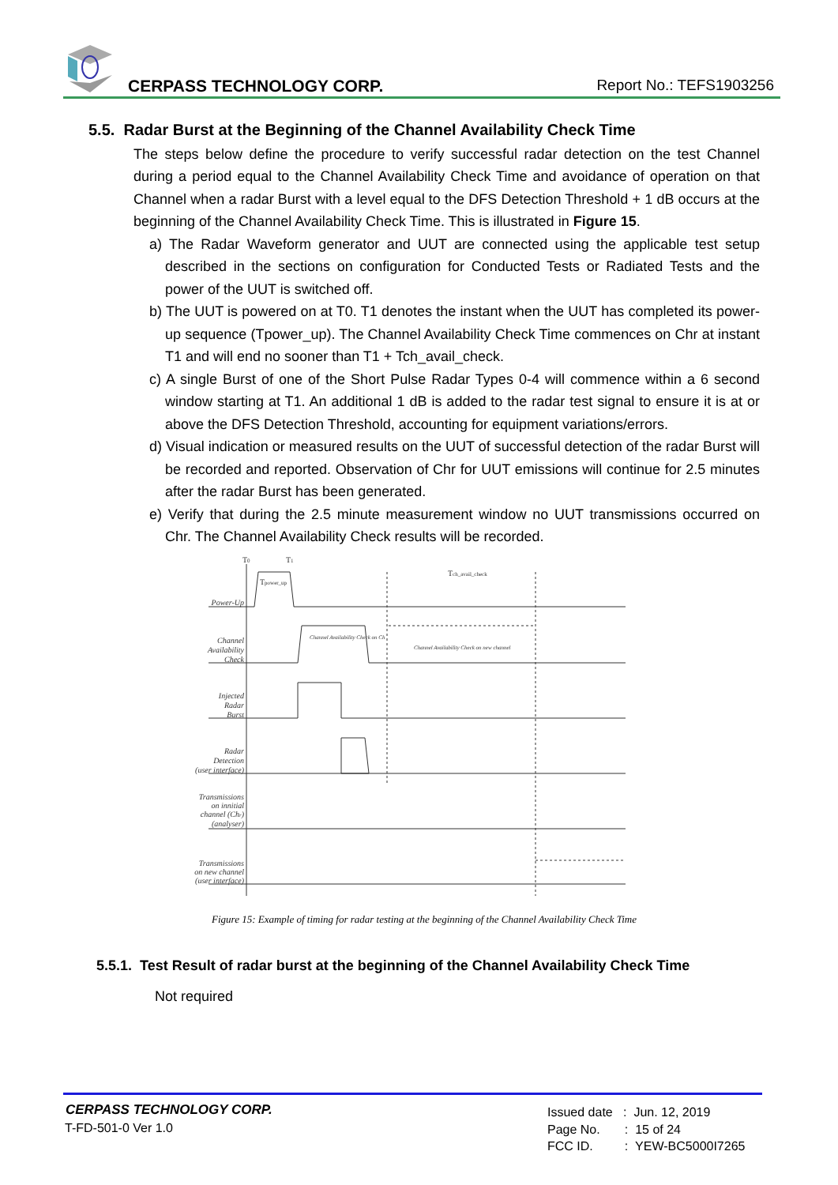CERPASS TECHNOLOGY CORP. Report No.: TEFS1903256
5.5. Radar Burst at the Beginning of the Channel Availability Check Time
The steps below define the procedure to verify successful radar detection on the test Channel during a period equal to the Channel Availability Check Time and avoidance of operation on that Channel when a radar Burst with a level equal to the DFS Detection Threshold + 1 dB occurs at the beginning of the Channel Availability Check Time. This is illustrated in Figure 15.
a) The Radar Waveform generator and UUT are connected using the applicable test setup described in the sections on configuration for Conducted Tests or Radiated Tests and the power of the UUT is switched off.
b) The UUT is powered on at T0. T1 denotes the instant when the UUT has completed its power-up sequence (Tpower_up). The Channel Availability Check Time commences on Chr at instant T1 and will end no sooner than T1 + Tch_avail_check.
c) A single Burst of one of the Short Pulse Radar Types 0-4 will commence within a 6 second window starting at T1. An additional 1 dB is added to the radar test signal to ensure it is at or above the DFS Detection Threshold, accounting for equipment variations/errors.
d) Visual indication or measured results on the UUT of successful detection of the radar Burst will be recorded and reported. Observation of Chr for UUT emissions will continue for 2.5 minutes after the radar Burst has been generated.
e) Verify that during the 2.5 minute measurement window no UUT transmissions occurred on Chr. The Channel Availability Check results will be recorded.
Power-Up
Channel
Availability
Check
Injected
Radar
Burst
Radar
Detection
(user interface)
Transmissions
on innitial
channel (Chr)
(analyser)
Transmissions
on new channel
(user interface)
T0
T1
Tpower_up
Tch_avail_check
Channel Availability Check on new channel
Channel Availability Check on Ch
Figure 15: Example of timing for radar testing at the beginning of the Channel Availability Check Time
5.5.1. Test Result of radar burst at the beginning of the Channel Availability Check Time
Not required
CERPASS TECHNOLOGY CORP.
T-FD-501-0 Ver 1.0
Issued date : Jun. 12, 2019
Page No. : 15 of 24
FCC ID. : YEW-BC5000I7265